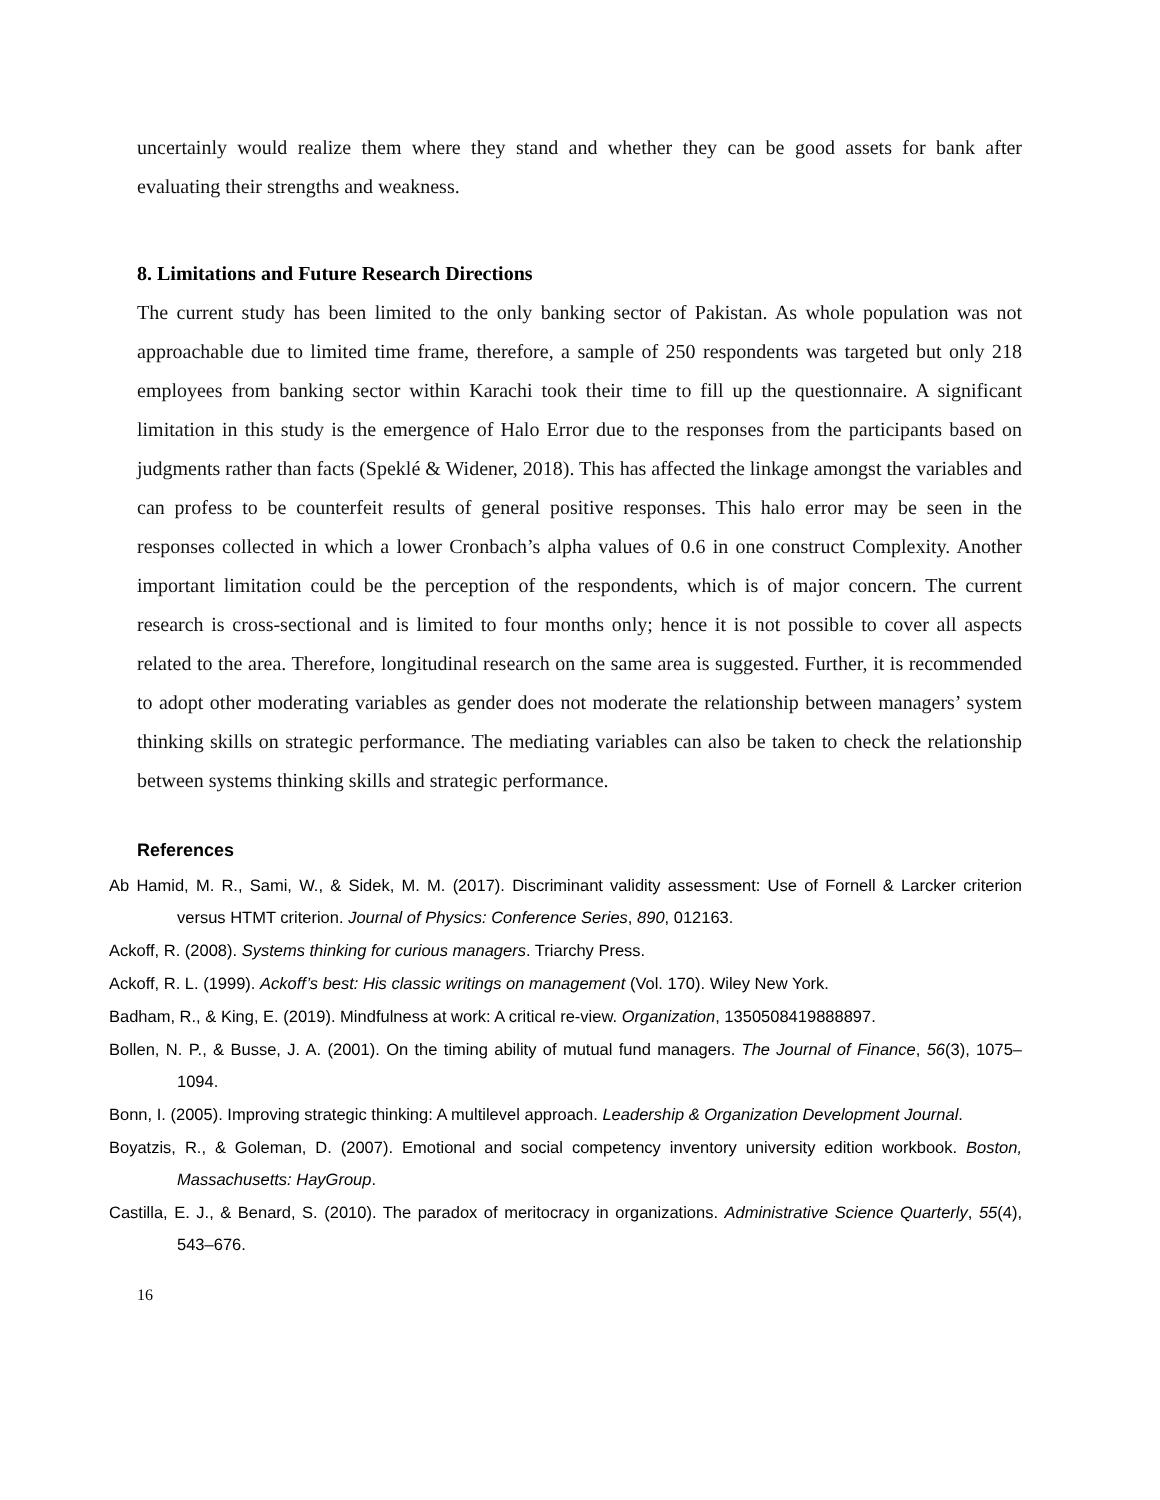uncertainly would realize them where they stand and whether they can be good assets for bank after evaluating their strengths and weakness.
8. Limitations and Future Research Directions
The current study has been limited to the only banking sector of Pakistan. As whole population was not approachable due to limited time frame, therefore, a sample of 250 respondents was targeted but only 218 employees from banking sector within Karachi took their time to fill up the questionnaire. A significant limitation in this study is the emergence of Halo Error due to the responses from the participants based on judgments rather than facts (Speklé & Widener, 2018). This has affected the linkage amongst the variables and can profess to be counterfeit results of general positive responses. This halo error may be seen in the responses collected in which a lower Cronbach’s alpha values of 0.6 in one construct Complexity. Another important limitation could be the perception of the respondents, which is of major concern. The current research is cross-sectional and is limited to four months only; hence it is not possible to cover all aspects related to the area. Therefore, longitudinal research on the same area is suggested. Further, it is recommended to adopt other moderating variables as gender does not moderate the relationship between managers’ system thinking skills on strategic performance. The mediating variables can also be taken to check the relationship between systems thinking skills and strategic performance.
References
Ab Hamid, M. R., Sami, W., & Sidek, M. M. (2017). Discriminant validity assessment: Use of Fornell & Larcker criterion versus HTMT criterion. Journal of Physics: Conference Series, 890, 012163.
Ackoff, R. (2008). Systems thinking for curious managers. Triarchy Press.
Ackoff, R. L. (1999). Ackoff’s best: His classic writings on management (Vol. 170). Wiley New York.
Badham, R., & King, E. (2019). Mindfulness at work: A critical re-view. Organization, 1350508419888897.
Bollen, N. P., & Busse, J. A. (2001). On the timing ability of mutual fund managers. The Journal of Finance, 56(3), 1075–1094.
Bonn, I. (2005). Improving strategic thinking: A multilevel approach. Leadership & Organization Development Journal.
Boyatzis, R., & Goleman, D. (2007). Emotional and social competency inventory university edition workbook. Boston, Massachusetts: HayGroup.
Castilla, E. J., & Benard, S. (2010). The paradox of meritocracy in organizations. Administrative Science Quarterly, 55(4), 543–676.
16